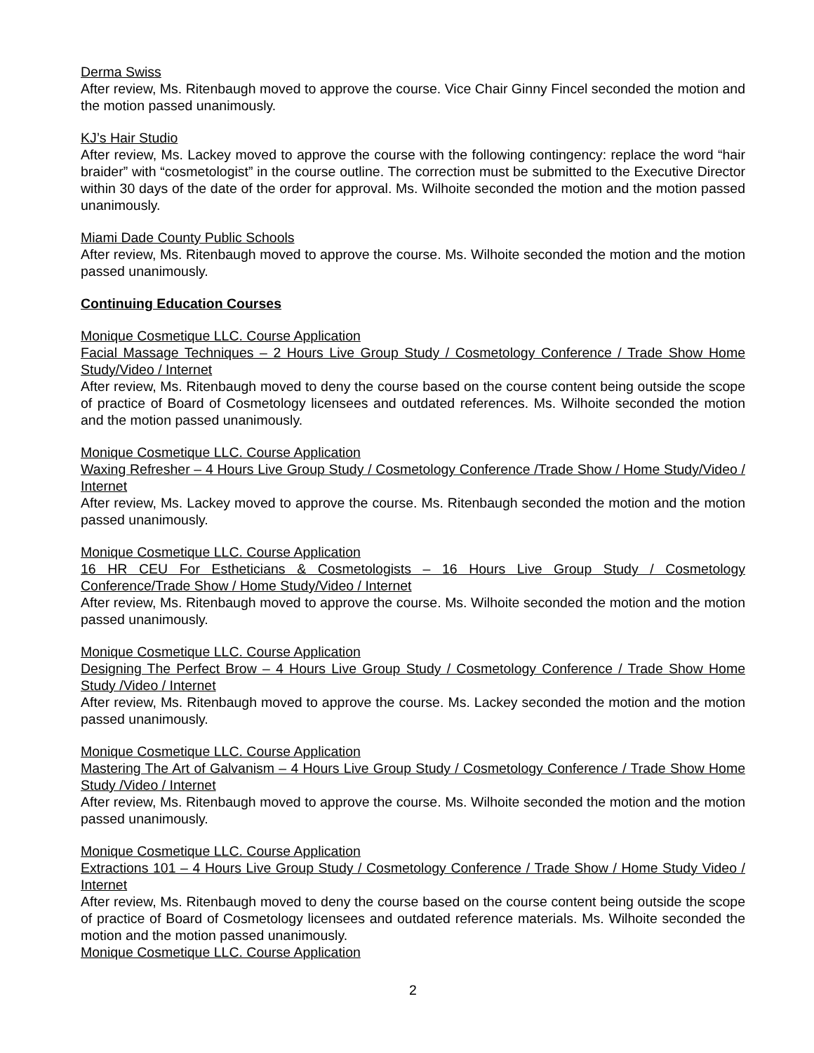Derma Swiss
After review, Ms. Ritenbaugh moved to approve the course. Vice Chair Ginny Fincel seconded the motion and the motion passed unanimously.
KJ’s Hair Studio
After review, Ms. Lackey moved to approve the course with the following contingency: replace the word “hair braider” with “cosmetologist” in the course outline. The correction must be submitted to the Executive Director within 30 days of the date of the order for approval. Ms. Wilhoite seconded the motion and the motion passed unanimously.
Miami Dade County Public Schools
After review, Ms. Ritenbaugh moved to approve the course. Ms. Wilhoite seconded the motion and the motion passed unanimously.
Continuing Education Courses
Monique Cosmetique LLC. Course Application
Facial Massage Techniques – 2 Hours Live Group Study / Cosmetology Conference / Trade Show Home Study/Video / Internet
After review, Ms. Ritenbaugh moved to deny the course based on the course content being outside the scope of practice of Board of Cosmetology licensees and outdated references. Ms. Wilhoite seconded the motion and the motion passed unanimously.
Monique Cosmetique LLC. Course Application
Waxing Refresher – 4 Hours Live Group Study / Cosmetology Conference /Trade Show / Home Study/Video / Internet
After review, Ms. Lackey moved to approve the course. Ms. Ritenbaugh seconded the motion and the motion passed unanimously.
Monique Cosmetique LLC. Course Application
16 HR CEU For Estheticians & Cosmetologists – 16 Hours Live Group Study / Cosmetology Conference/Trade Show / Home Study/Video / Internet
After review, Ms. Ritenbaugh moved to approve the course. Ms. Wilhoite seconded the motion and the motion passed unanimously.
Monique Cosmetique LLC. Course Application
Designing The Perfect Brow – 4 Hours Live Group Study / Cosmetology Conference / Trade Show Home Study /Video / Internet
After review, Ms. Ritenbaugh moved to approve the course. Ms. Lackey seconded the motion and the motion passed unanimously.
Monique Cosmetique LLC. Course Application
Mastering The Art of Galvanism – 4 Hours Live Group Study / Cosmetology Conference / Trade Show Home Study /Video / Internet
After review, Ms. Ritenbaugh moved to approve the course. Ms. Wilhoite seconded the motion and the motion passed unanimously.
Monique Cosmetique LLC. Course Application
Extractions 101 – 4 Hours Live Group Study / Cosmetology Conference / Trade Show / Home Study Video / Internet
After review, Ms. Ritenbaugh moved to deny the course based on the course content being outside the scope of practice of Board of Cosmetology licensees and outdated reference materials. Ms. Wilhoite seconded the motion and the motion passed unanimously.
Monique Cosmetique LLC. Course Application
2